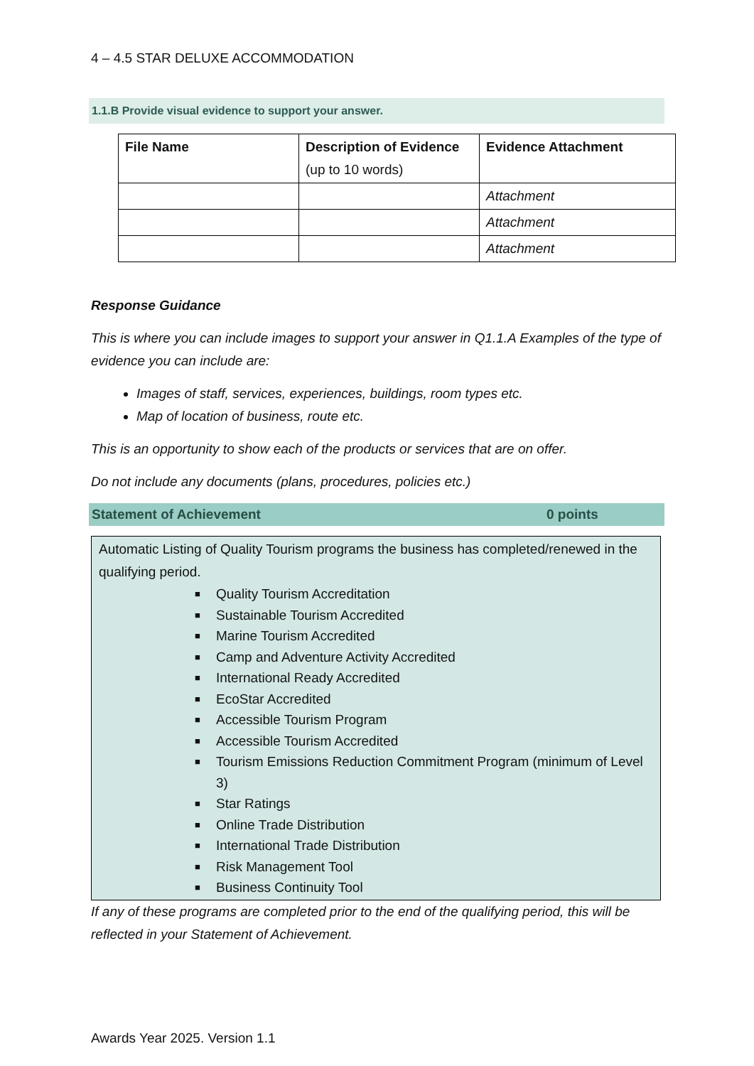4 – 4.5 STAR DELUXE ACCOMMODATION
1.1.B Provide visual evidence to support your answer.
| File Name | Description of Evidence (up to 10 words) | Evidence Attachment |
| --- | --- | --- |
| | | Attachment |
| | | Attachment |
| | | Attachment |
Response Guidance
This is where you can include images to support your answer in Q1.1.A Examples of the type of evidence you can include are:
Images of staff, services, experiences, buildings, room types etc.
Map of location of business, route etc.
This is an opportunity to show each of the products or services that are on offer.
Do not include any documents (plans, procedures, policies etc.)
Statement of Achievement 0 points
Automatic Listing of Quality Tourism programs the business has completed/renewed in the qualifying period.
■ Quality Tourism Accreditation
■ Sustainable Tourism Accredited
■ Marine Tourism Accredited
■ Camp and Adventure Activity Accredited
■ International Ready Accredited
■ EcoStar Accredited
■ Accessible Tourism Program
■ Accessible Tourism Accredited
■ Tourism Emissions Reduction Commitment Program (minimum of Level 3)
■ Star Ratings
■ Online Trade Distribution
■ International Trade Distribution
■ Risk Management Tool
■ Business Continuity Tool
If any of these programs are completed prior to the end of the qualifying period, this will be reflected in your Statement of Achievement.
Awards Year 2025. Version 1.1